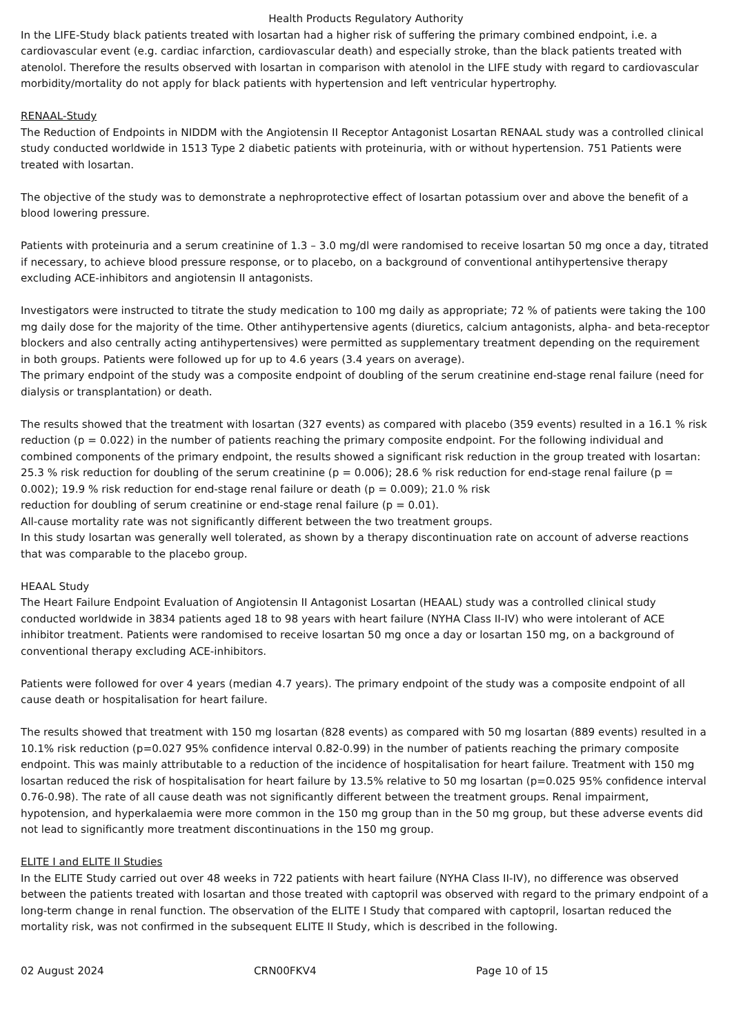Health Products Regulatory Authority
In the LIFE-Study black patients treated with losartan had a higher risk of suffering the primary combined endpoint, i.e. a cardiovascular event (e.g. cardiac infarction, cardiovascular death) and especially stroke, than the black patients treated with atenolol. Therefore the results observed with losartan in comparison with atenolol in the LIFE study with regard to cardiovascular morbidity/mortality do not apply for black patients with hypertension and left ventricular hypertrophy.
RENAAL-Study
The Reduction of Endpoints in NIDDM with the Angiotensin II Receptor Antagonist Losartan RENAAL study was a controlled clinical study conducted worldwide in 1513 Type 2 diabetic patients with proteinuria, with or without hypertension. 751 Patients were treated with losartan.
The objective of the study was to demonstrate a nephroprotective effect of losartan potassium over and above the benefit of a blood lowering pressure.
Patients with proteinuria and a serum creatinine of 1.3 – 3.0 mg/dl were randomised to receive losartan 50 mg once a day, titrated if necessary, to achieve blood pressure response, or to placebo, on a background of conventional antihypertensive therapy excluding ACE-inhibitors and angiotensin II antagonists.
Investigators were instructed to titrate the study medication to 100 mg daily as appropriate; 72 % of patients were taking the 100 mg daily dose for the majority of the time. Other antihypertensive agents (diuretics, calcium antagonists, alpha- and beta-receptor blockers and also centrally acting antihypertensives) were permitted as supplementary treatment depending on the requirement in both groups. Patients were followed up for up to 4.6 years (3.4 years on average).
The primary endpoint of the study was a composite endpoint of doubling of the serum creatinine end-stage renal failure (need for dialysis or transplantation) or death.
The results showed that the treatment with losartan (327 events) as compared with placebo (359 events) resulted in a 16.1 % risk reduction (p = 0.022) in the number of patients reaching the primary composite endpoint. For the following individual and combined components of the primary endpoint, the results showed a significant risk reduction in the group treated with losartan: 25.3 % risk reduction for doubling of the serum creatinine (p = 0.006); 28.6 % risk reduction for end-stage renal failure (p = 0.002); 19.9 % risk reduction for end-stage renal failure or death (p = 0.009); 21.0 % risk
reduction for doubling of serum creatinine or end-stage renal failure (p = 0.01).
All-cause mortality rate was not significantly different between the two treatment groups.
In this study losartan was generally well tolerated, as shown by a therapy discontinuation rate on account of adverse reactions that was comparable to the placebo group.
HEAAL Study
The Heart Failure Endpoint Evaluation of Angiotensin II Antagonist Losartan (HEAAL) study was a controlled clinical study conducted worldwide in 3834 patients aged 18 to 98 years with heart failure (NYHA Class II-IV) who were intolerant of ACE inhibitor treatment. Patients were randomised to receive losartan 50 mg once a day or losartan 150 mg, on a background of conventional therapy excluding ACE-inhibitors.
Patients were followed for over 4 years (median 4.7 years). The primary endpoint of the study was a composite endpoint of all cause death or hospitalisation for heart failure.
The results showed that treatment with 150 mg losartan (828 events) as compared with 50 mg losartan (889 events) resulted in a 10.1% risk reduction (p=0.027 95% confidence interval 0.82-0.99) in the number of patients reaching the primary composite endpoint. This was mainly attributable to a reduction of the incidence of hospitalisation for heart failure. Treatment with 150 mg losartan reduced the risk of hospitalisation for heart failure by 13.5% relative to 50 mg losartan (p=0.025 95% confidence interval 0.76-0.98). The rate of all cause death was not significantly different between the treatment groups. Renal impairment, hypotension, and hyperkalaemia were more common in the 150 mg group than in the 50 mg group, but these adverse events did not lead to significantly more treatment discontinuations in the 150 mg group.
ELITE I and ELITE II Studies
In the ELITE Study carried out over 48 weeks in 722 patients with heart failure (NYHA Class II-IV), no difference was observed between the patients treated with losartan and those treated with captopril was observed with regard to the primary endpoint of a long-term change in renal function. The observation of the ELITE I Study that compared with captopril, losartan reduced the mortality risk, was not confirmed in the subsequent ELITE II Study, which is described in the following.
02 August 2024 CRN00FKV4 Page 10 of 15